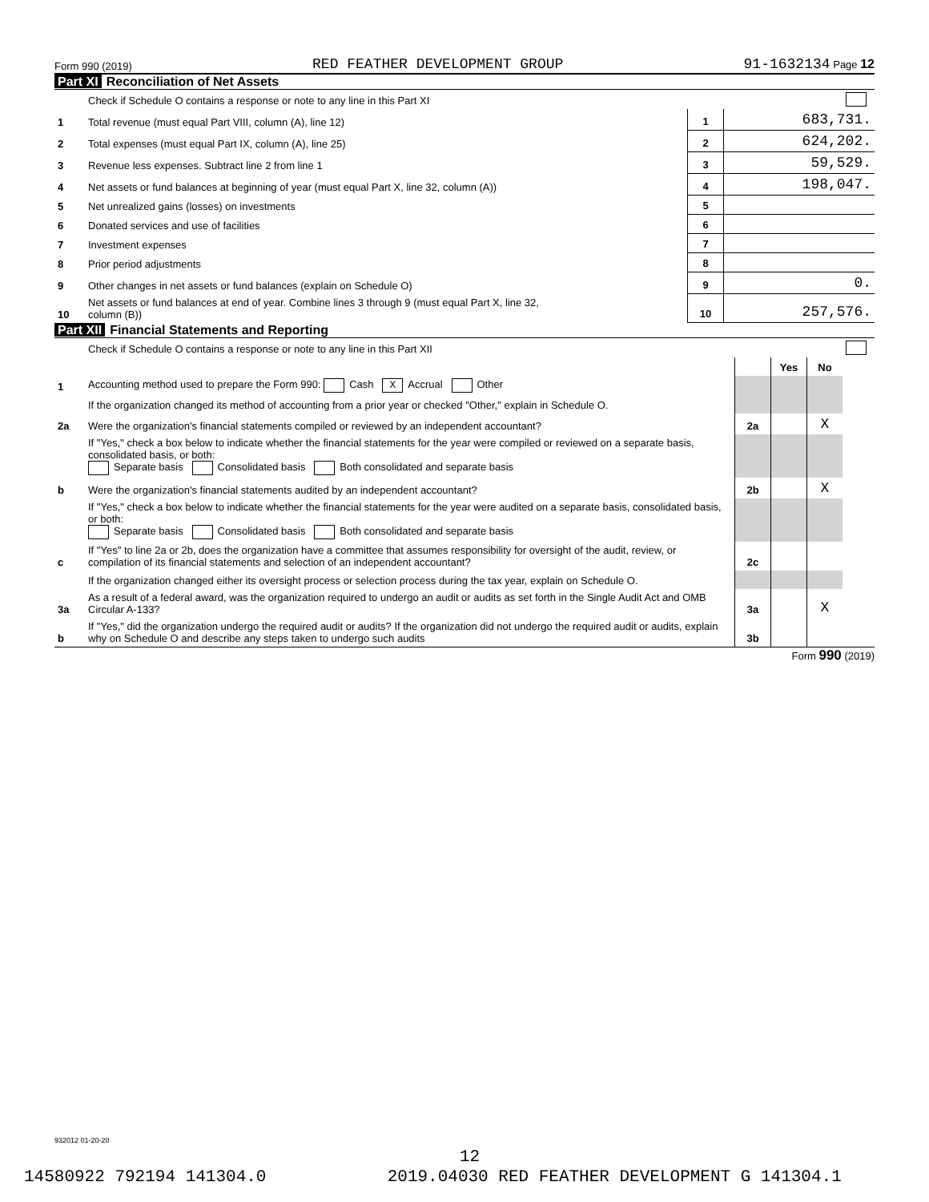Form 990 (2019) RED FEATHER DEVELOPMENT GROUP 91-1632134 Page 12
Part XI Reconciliation of Net Assets
| | Check if Schedule O contains a response or note to any line in this Part XI | | |
| 1 | Total revenue (must equal Part VIII, column (A), line 12) | 1 | 683,731. |
| 2 | Total expenses (must equal Part IX, column (A), line 25) | 2 | 624,202. |
| 3 | Revenue less expenses. Subtract line 2 from line 1 | 3 | 59,529. |
| 4 | Net assets or fund balances at beginning of year (must equal Part X, line 32, column (A)) | 4 | 198,047. |
| 5 | Net unrealized gains (losses) on investments | 5 | |
| 6 | Donated services and use of facilities | 6 | |
| 7 | Investment expenses | 7 | |
| 8 | Prior period adjustments | 8 | |
| 9 | Other changes in net assets or fund balances (explain on Schedule O) | 9 | 0. |
| 10 | Net assets or fund balances at end of year. Combine lines 3 through 9 (must equal Part X, line 32, column (B)) | 10 | 257,576. |
Part XII Financial Statements and Reporting
| | Check if Schedule O contains a response or note to any line in this Part XII | | | | |
| | | | Yes | No | |
| 1 | Accounting method used to prepare the Form 990: Cash X Accrual Other | | | | |
| | If the organization changed its method of accounting from a prior year or checked "Other," explain in Schedule O. | | | | |
| 2a | Were the organization's financial statements compiled or reviewed by an independent accountant? | 2a | | X | |
| | If "Yes," check a box below to indicate whether the financial statements for the year were compiled or reviewed on a separate basis, consolidated basis, or both: Separate basis Consolidated basis Both consolidated and separate basis | | | | |
| b | Were the organization's financial statements audited by an independent accountant? | 2b | | X | |
| | If "Yes," check a box below to indicate whether the financial statements for the year were audited on a separate basis, consolidated basis, or both: Separate basis Consolidated basis Both consolidated and separate basis | | | | |
| c | If "Yes" to line 2a or 2b, does the organization have a committee that assumes responsibility for oversight of the audit, review, or compilation of its financial statements and selection of an independent accountant? | 2c | | | |
| | If the organization changed either its oversight process or selection process during the tax year, explain on Schedule O. | | | | |
| 3a | As a result of a federal award, was the organization required to undergo an audit or audits as set forth in the Single Audit Act and OMB Circular A-133? | 3a | | X | |
| b | If "Yes," did the organization undergo the required audit or audits? If the organization did not undergo the required audit or audits, explain why on Schedule O and describe any steps taken to undergo such audits | 3b | | | |
Form 990 (2019)
932012 01-20-20
12
14580922 792194 141304.0 2019.04030 RED FEATHER DEVELOPMENT G 141304.1